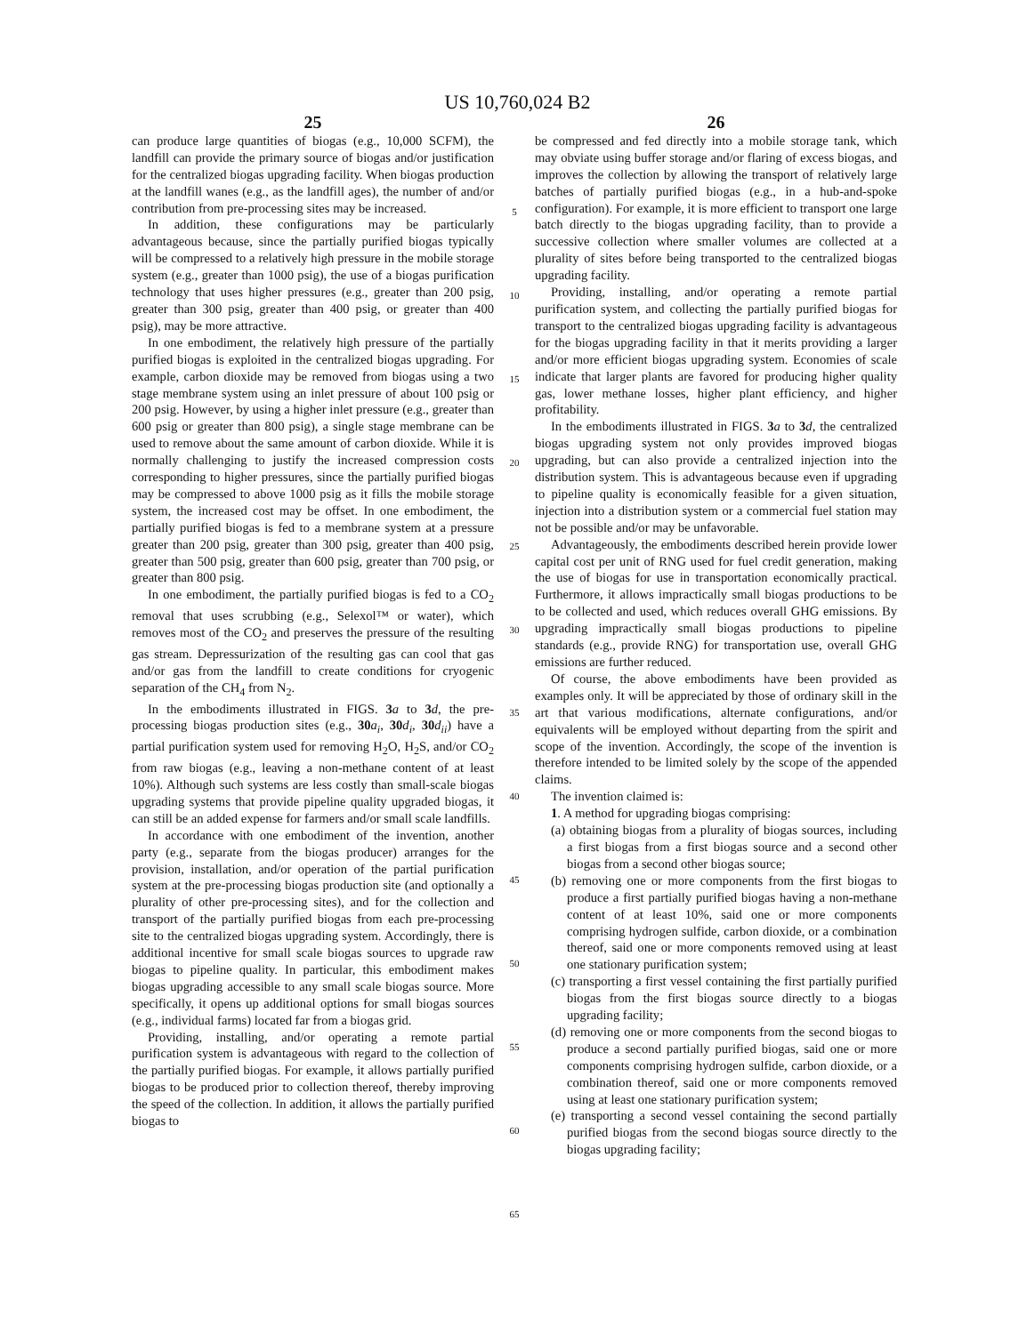US 10,760,024 B2
25
can produce large quantities of biogas (e.g., 10,000 SCFM), the landfill can provide the primary source of biogas and/or justification for the centralized biogas upgrading facility. When biogas production at the landfill wanes (e.g., as the landfill ages), the number of and/or contribution from pre-processing sites may be increased.
In addition, these configurations may be particularly advantageous because, since the partially purified biogas typically will be compressed to a relatively high pressure in the mobile storage system (e.g., greater than 1000 psig), the use of a biogas purification technology that uses higher pressures (e.g., greater than 200 psig, greater than 300 psig, greater than 400 psig, or greater than 400 psig), may be more attractive.
In one embodiment, the relatively high pressure of the partially purified biogas is exploited in the centralized biogas upgrading. For example, carbon dioxide may be removed from biogas using a two stage membrane system using an inlet pressure of about 100 psig or 200 psig. However, by using a higher inlet pressure (e.g., greater than 600 psig or greater than 800 psig), a single stage membrane can be used to remove about the same amount of carbon dioxide. While it is normally challenging to justify the increased compression costs corresponding to higher pressures, since the partially purified biogas may be compressed to above 1000 psig as it fills the mobile storage system, the increased cost may be offset. In one embodiment, the partially purified biogas is fed to a membrane system at a pressure greater than 200 psig, greater than 300 psig, greater than 400 psig, greater than 500 psig, greater than 600 psig, greater than 700 psig, or greater than 800 psig.
In one embodiment, the partially purified biogas is fed to a CO<sub>2</sub> removal that uses scrubbing (e.g., Selexol™ or water), which removes most of the CO<sub>2</sub> and preserves the pressure of the resulting gas stream. Depressurization of the resulting gas can cool that gas and/or gas from the landfill to create conditions for cryogenic separation of the CH<sub>4</sub> from N<sub>2</sub>.
In the embodiments illustrated in FIGS. 3 a to 3 d, the pre-processing biogas production sites (e.g., 30 a<sub>i</sub>, 30 d<sub>i</sub>, 30 d<sub>ii</sub>) have a partial purification system used for removing H<sub>2</sub>O, H<sub>2</sub>S, and/or CO<sub>2</sub> from raw biogas (e.g., leaving a non-methane content of at least 10%). Although such systems are less costly than small-scale biogas upgrading systems that provide pipeline quality upgraded biogas, it can still be an added expense for farmers and/or small scale landfills.
In accordance with one embodiment of the invention, another party (e.g., separate from the biogas producer) arranges for the provision, installation, and/or operation of the partial purification system at the pre-processing biogas production site (and optionally a plurality of other pre-processing sites), and for the collection and transport of the partially purified biogas from each pre-processing site to the centralized biogas upgrading system. Accordingly, there is additional incentive for small scale biogas sources to upgrade raw biogas to pipeline quality. In particular, this embodiment makes biogas upgrading accessible to any small scale biogas source. More specifically, it opens up additional options for small biogas sources (e.g., individual farms) located far from a biogas grid.
Providing, installing, and/or operating a remote partial purification system is advantageous with regard to the collection of the partially purified biogas. For example, it allows partially purified biogas to be produced prior to collection thereof, thereby improving the speed of the collection. In addition, it allows the partially purified biogas to
5
10
15
20
25
30
35
40
45
50
55
60
65
26
be compressed and fed directly into a mobile storage tank, which may obviate using buffer storage and/or flaring of excess biogas, and improves the collection by allowing the transport of relatively large batches of partially purified biogas (e.g., in a hub-and-spoke configuration). For example, it is more efficient to transport one large batch directly to the biogas upgrading facility, than to provide a successive collection where smaller volumes are collected at a plurality of sites before being transported to the centralized biogas upgrading facility.
Providing, installing, and/or operating a remote partial purification system, and collecting the partially purified biogas for transport to the centralized biogas upgrading facility is advantageous for the biogas upgrading facility in that it merits providing a larger and/or more efficient biogas upgrading system. Economies of scale indicate that larger plants are favored for producing higher quality gas, lower methane losses, higher plant efficiency, and higher profitability.
In the embodiments illustrated in FIGS. 3 a to 3 d, the centralized biogas upgrading system not only provides improved biogas upgrading, but can also provide a centralized injection into the distribution system. This is advantageous because even if upgrading to pipeline quality is economically feasible for a given situation, injection into a distribution system or a commercial fuel station may not be possible and/or may be unfavorable.
Advantageously, the embodiments described herein provide lower capital cost per unit of RNG used for fuel credit generation, making the use of biogas for use in transportation economically practical. Furthermore, it allows impractically small biogas productions to be to be collected and used, which reduces overall GHG emissions. By upgrading impractically small biogas productions to pipeline standards (e.g., provide RNG) for transportation use, overall GHG emissions are further reduced.
Of course, the above embodiments have been provided as examples only. It will be appreciated by those of ordinary skill in the art that various modifications, alternate configurations, and/or equivalents will be employed without departing from the spirit and scope of the invention. Accordingly, the scope of the invention is therefore intended to be limited solely by the scope of the appended claims.
The invention claimed is:
1. A method for upgrading biogas comprising:
(a) obtaining biogas from a plurality of biogas sources, including a first biogas from a first biogas source and a second other biogas from a second other biogas source;
(b) removing one or more components from the first biogas to produce a first partially purified biogas having a non-methane content of at least 10%, said one or more components comprising hydrogen sulfide, carbon dioxide, or a combination thereof, said one or more components removed using at least one stationary purification system;
(c) transporting a first vessel containing the first partially purified biogas from the first biogas source directly to a biogas upgrading facility;
(d) removing one or more components from the second biogas to produce a second partially purified biogas, said one or more components comprising hydrogen sulfide, carbon dioxide, or a combination thereof, said one or more components removed using at least one stationary purification system;
(e) transporting a second vessel containing the second partially purified biogas from the second biogas source directly to the biogas upgrading facility;